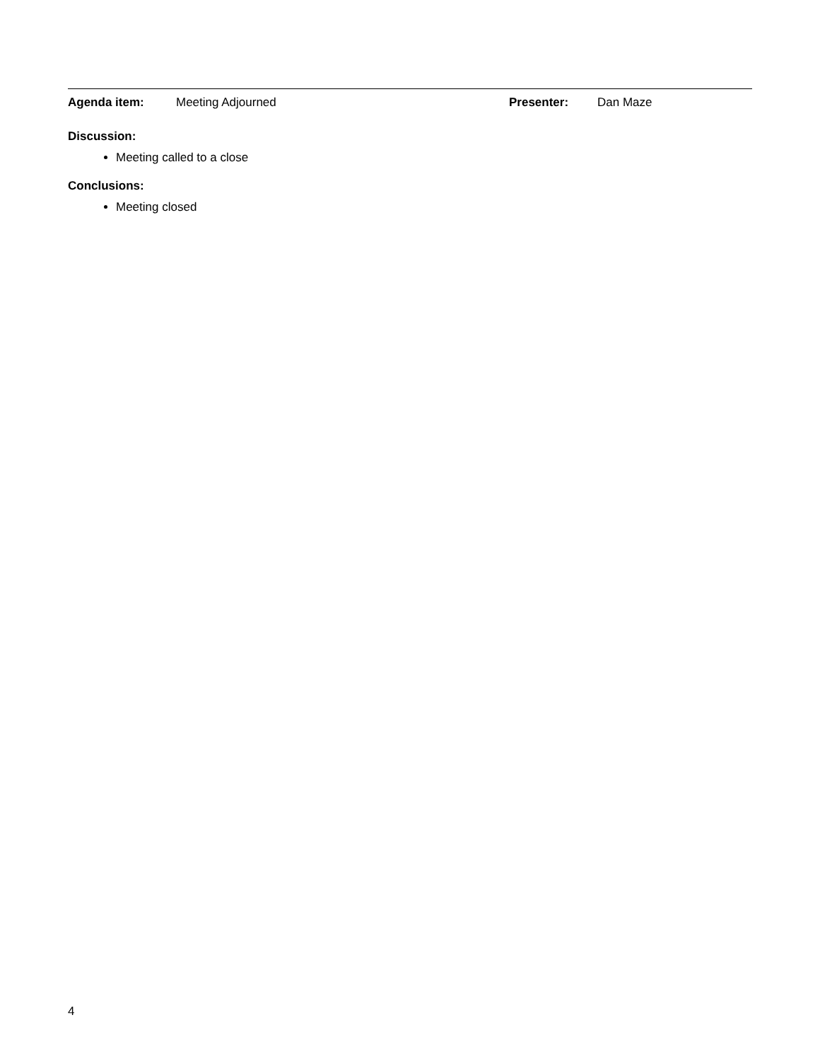Agenda item: Meeting Adjourned Presenter: Dan Maze
Discussion:
Meeting called to a close
Conclusions:
Meeting closed
4